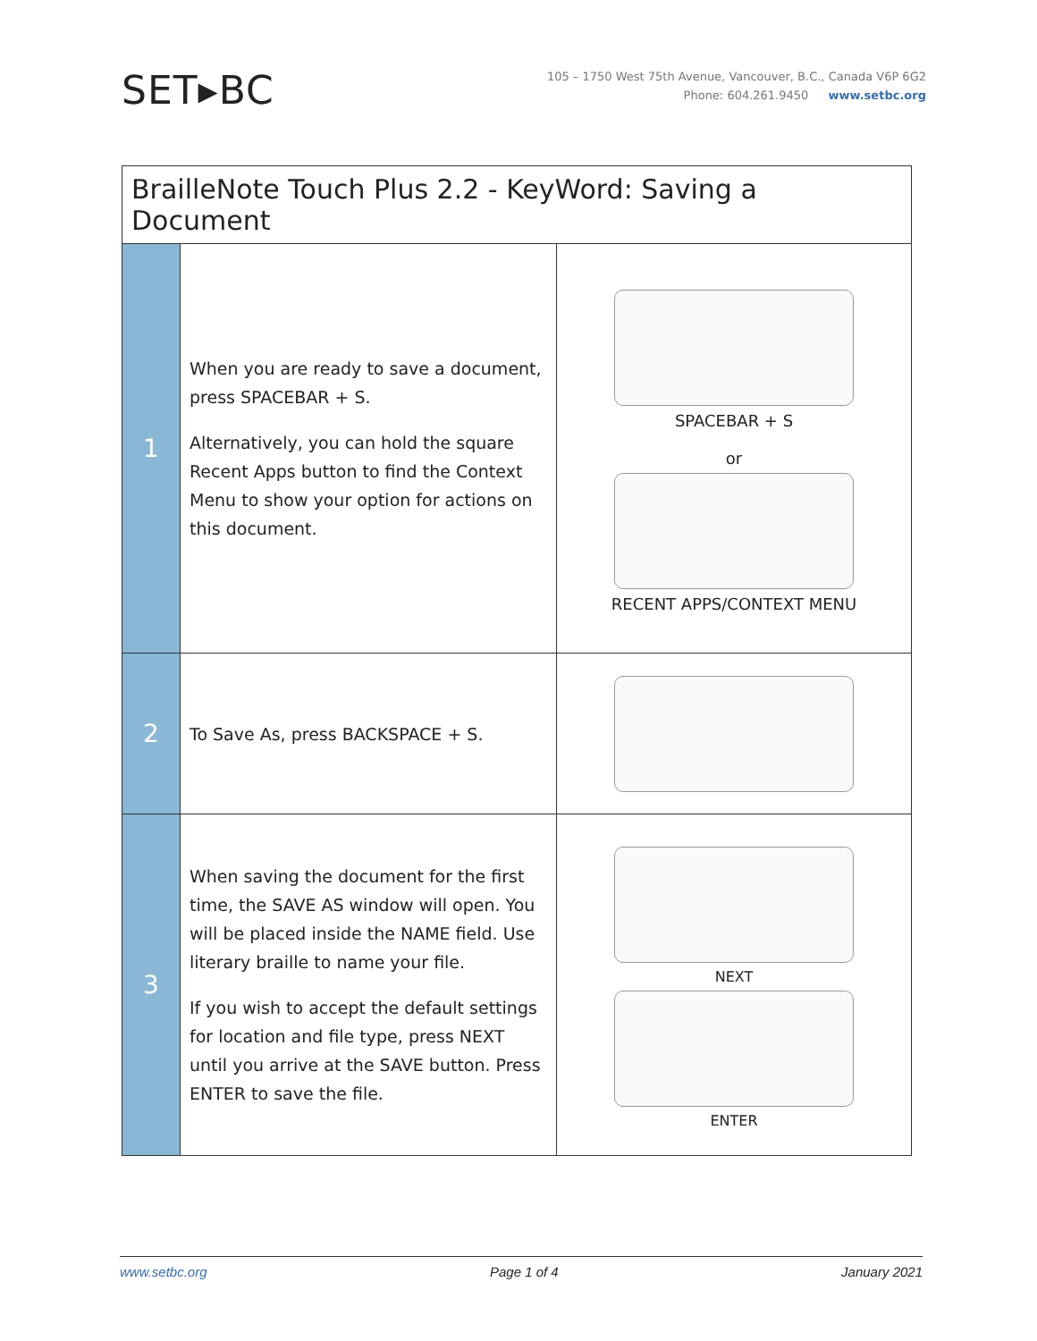SET▸BC
105 – 1750 West 75th Avenue, Vancouver, B.C., Canada V6P 6G2
Phone: 604.261.9450 www.setbc.org
| BrailleNote Touch Plus 2.2 - KeyWord: Saving a Document | | |
| 1 | When you are ready to save a document, press SPACEBAR + S. Alternatively, you can hold the square Recent Apps button to find the Context Menu to show your option for actions on this document. | SPACEBAR + S or RECENT APPS/CONTEXT MENU |
| 2 | To Save As, press BACKSPACE + S. | |
| 3 | When saving the document for the first time, the SAVE AS window will open. You will be placed inside the NAME field. Use literary braille to name your file. If you wish to accept the default settings for location and file type, press NEXT until you arrive at the SAVE button. Press ENTER to save the file. | NEXT ENTER |
www.setbc.org Page 1 of 4 January 2021